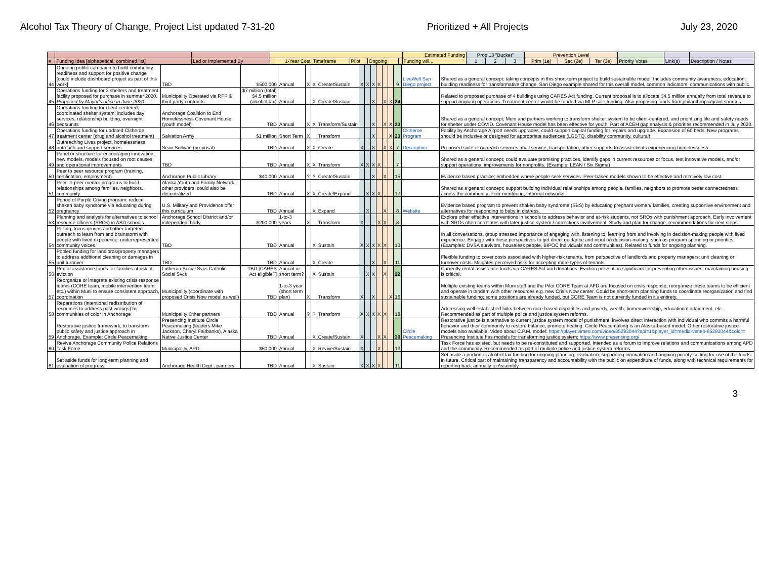Alcohol Tax Theory of Change, Project List updated 7-31-20 Prioritized + All Projects July 23, 2020
| | | | | | | | | Estimated Funding | Prop 13 "Bucket" | | | Prevention Level | | | | | |
| --- | --- | --- | --- | --- | --- | --- | --- | --- | --- | --- | --- | --- | --- | --- | --- | --- | --- |
| # | Funding Idea [alphabetical, combined list] | Led or Implemented By | 1-Year Cost | Timeframe | Pilot | Ongoing | | Funding will... | 1 | 2 | 3 | Prim (1e) | Sec (2e) | Ter (3e) | Priority Votes | Link(s) | Description / Notes |
| 44 | Ongoing public campaign to build community readiness and support for positive change [could include dashboard project as part of this work] | TBD | $500,000 | Annual | X | X | Create/Sustain | X | X | X | X | | | 9 | LiveWell San Diego project | Shared as a general concept: taking concepts in this short-term project to build sustainable model. Includes community awareness, education, building readiness for transformative change. San Diego example shared for this overall model, common indicators, communications with public. |
| 45 | Operations funding for 3 shelters and treatment facility proposed for purchase in summer 2020. Proposed by Mayor's office in June 2020 | Municipality Operated via RFP & third party contracts | $7 million (total) $4.5 million (alcohol tax) | Annual | | X | Create/Sustain | | | X | | X | X | 24 | | Related to proposed purchase of 4 buildings using CARES Act funding. Current proposal is to allocate $4.5 million annually from total revenue to support ongoing operations. Treatment center would be funded via MLP sale funding. Also proposing funds from philanthropic/grant sources. |
| 46 | Operations funding for client-centered, coordinated shelter system: includes day services, relationship building, overnight beds/units | Anchorage Coalition to End Homelessness Covenant House (youth model) | TBD | Annual | X | X | Transform/Sustain | | | X | | X | X | 23 | | Shared as a general concept; Muni and partners working to transform shelter system to be client-centered, and prioritizing life and safety needs for shelter under COVID. Covenant House model has been effective for youth. Part of ACEH gap analysis & priorities recommended in July 2020. |
| 47 | Operations funding for updated Clitheroe treatment center (drug and alcohol treatment) | Salvation Army | $1 million | Short Term | X | | Transform | | | X | | | X | 23 | Clitheroe Program | Facility by Anchorage Airport needs upgrades, could support capital funding for repairs and upgrade. Expansion of 60 beds. New programs should be inclusive or designed for appropriate audiences (LGBTQ, disability community, cultural) |
| 48 | Outreaching Lives project, homelessness outreach and support services | Sean Sullivan (proposal) | TBD | Annual | X | X | Create | X | | X | | X | X | 7 | Description | Proposed suite of outreach services, mail service, transportation, other supports to assist clients experiencing homelessness. |
| 49 | Panel or structure for encouraging innovation, new models, models focused on root causes, and operational improvements | TBD | TBD | Annual | X | X | Transform | X | X | X | X | | | 7 | | Shared as a general concept; could evaluate promising practices, identify gaps in current resources or focus, test innovative models, and/or support operational improvements for nonprofits. (Example: LEAN / Six Sigma) |
| 50 | Peer to peer resource program (training, certification, employment) | Anchorage Public Library | $40,000 | Annual | ? | ? | Create/Sustain | | | X | | X | | 15 | | Evidence based practice; embedded where people seek services. Peer-based models shown to be effective and relatively low cost. |
| 51 | Peer-to-peer mentor programs to build relationships among families, neighbors, community | Alaska Youth and Family Network, other providers; could also be decentralized | TBD | Annual | X | X | Create/Expand | | X | X | X | | | 17 | | Shared as a general concept; support building individual relationships among people, families, neighbors to promote better connectedness across the community. Peer mentoring, informal networks. |
| 52 | Period of Purple Crying program: reduce shaken baby syndrome via educating during pregnancy | U.S. Military and Providence offer this curriculum | TBD | Annual | | X | Expand | | X | | | X | | 8 | Website | Evidence based program to prevent shaken baby syndrome (SBS) by educating pregnant women/ families, creating supportive environment and alternatives for responding to baby in distress. |
| 53 | Planning and analysis for alternatives to school resource officers (SROs) in ASD schools | Anchorage School District and/or independent body | $200,000 | 1-to-3 years | X | | Transform | X | | | X | X | | 8 | | Explore other effective interventions in schools to address behavior and at-risk students, not SROs with punishment approach. Early involvement with SROs often correlates with later justice system / corrections involvement. Study and plan for change, recommendations for next steps. |
| 54 | Polling, focus groups and other targeted outreach to learn from and brainstorm with people with lived experience: underrepresented community voices. | TBD | TBD | Annual | | X | Sustain | X | X | X | X | X | | 13 | | In all conversations, group stressed importance of engaging with, listening to, learning from and involving in decision-making people with lived experience. Engage with these perspectives to get direct guidance and input on decision-making, such as program spending or priorities. (Examples: DVSA survivors, houseless people, BIPOC individuals and communities). Related to funds for ongoing planning. |
| 55 | Pooled funding for landlords/property managers to address additional cleaning or damages in unit turnover | TBD | TBD | Annual | | X | Create | | | X | | X | | 11 | | Flexible funding to cover costs associated with higher-risk tenants, from perspective of landlords and property managers: unit cleaning or turnover costs. Mitigates perceived risks for accepting more types of tenants. |
| 56 | Rental assistance funds for families at risk of eviction | Lutheran Social Svcs Catholic Social Svcs | TBD [CARES Act eligible?] | Annual or short term? | | X | Sustain | | X | X | | X | | 22 | | Currently rental assistance funds via CARES Act and donations. Eviction prevention significant for preventing other issues, maintaining housing is critical. |
| 57 | Reorganize or integrate existing crisis response teams (CORE team, mobile intervention team, etc.) within Muni to ensure consistent approach, coordination | Municipality (coordinate with proposed Crisis Now model as well) | TBD | 1-to-3 year (short term plan) | X | | Transform | X | | X | | | X | 16 | | Multiple existing teams within Muni staff and the Pilot CORE Team at AFD are focused on crisis response, reorganize these teams to be efficient and operate in tandem with other resources e.g. new Crisis Now center. Could be short-term planning funds to coordinate reorganization and find sustainable funding; some positions are already funded, but CORE Team is not currently funded in it's entirety. |
| 58 | Reparations (intentional redistribution of resources to address past wrongs) for communities of color in Anchorage | Municipality Other partners | TBD | Annual | ? | ? | Transform | X | X | X | X | X | | 18 | | Addressing well-established links between race-based disparities and poverty, wealth, homeownership, educational attainment, etc. Recommended as part of multiple police and justice system reforms. |
| 59 | Restorative justice framework, to transform public safety and justice approach in Anchorage. Example: Circle Peacemaking | Presencing Institute Circle Peacemaking (leaders Mike Jackson, Cheryl Fairbanks), Alaska Native Justice Center | TBD | Annual | | X | Create/Sustain | X | | | X | X | | 30 | Circle Peacemaking | Restorative justice is alternative to current justice system model of punishment: involves direct interaction with individual who commits a harmful behavior and their community to restore balance, promote healing. Circle Peacemaking is an Alaska-based model. Other restorative justice models also available. Video about C.P.M. model: https://player.vimeo.com/video/85293044?api=1&player_id=media-vimeo-85293044&color= Presencing Institute has models for transforming justice system: https://www.presencing.org/ |
| 60 | Revive Anchorage Community Police Relations Task Force | Municipality, APD | $50,000 | Annual | | X | Revive/Sustain | X | | | X | | | 13 | | Task Force has existed, but needs to be re-constituted and supported. Intended as a forum to improve relations and communications among APD and the community. Recommended as part of multiple police and justice system reforms. |
| 61 | Set aside funds for long-term planning and evaluation of progress | Anchorage Health Dept., partners | TBD | Annual | | X | Sustain | X | X | X | X | | | 11 | | Set aside a portion of alcohol tax funding for ongoing planning, evaluation, supporting innovation and ongoing priority-setting for use of the funds in future. Critical part of maintaining transparency and accountability with the public on expenditure of funds, along with technical requirements for reporting back annually to Assembly. |
3